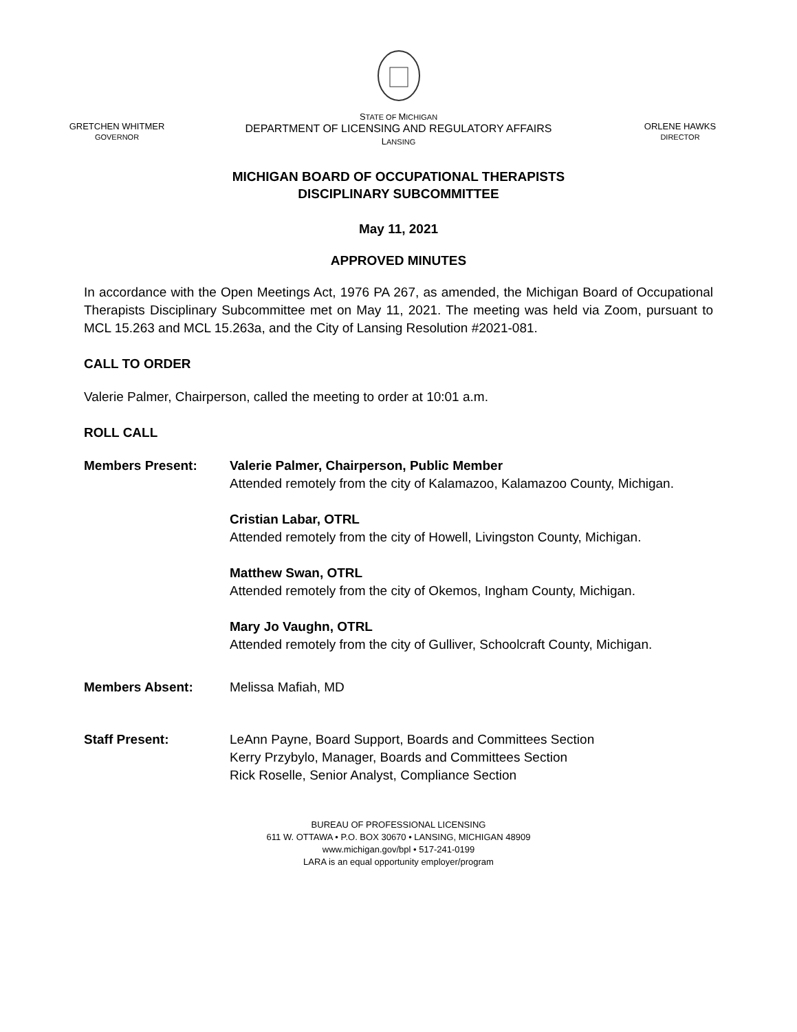GRETCHEN WHITMER
GOVERNOR
STATE OF MICHIGAN
DEPARTMENT OF LICENSING AND REGULATORY AFFAIRS
LANSING
ORLENE HAWKS
DIRECTOR
MICHIGAN BOARD OF OCCUPATIONAL THERAPISTS
DISCIPLINARY SUBCOMMITTEE
May 11, 2021
APPROVED MINUTES
In accordance with the Open Meetings Act, 1976 PA 267, as amended, the Michigan Board of Occupational Therapists Disciplinary Subcommittee met on May 11, 2021. The meeting was held via Zoom, pursuant to MCL 15.263 and MCL 15.263a, and the City of Lansing Resolution #2021-081.
CALL TO ORDER
Valerie Palmer, Chairperson, called the meeting to order at 10:01 a.m.
ROLL CALL
Members Present: Valerie Palmer, Chairperson, Public Member
Attended remotely from the city of Kalamazoo, Kalamazoo County, Michigan.
Cristian Labar, OTRL
Attended remotely from the city of Howell, Livingston County, Michigan.
Matthew Swan, OTRL
Attended remotely from the city of Okemos, Ingham County, Michigan.
Mary Jo Vaughn, OTRL
Attended remotely from the city of Gulliver, Schoolcraft County, Michigan.
Members Absent: Melissa Mafiah, MD
Staff Present: LeAnn Payne, Board Support, Boards and Committees Section
Kerry Przybylo, Manager, Boards and Committees Section
Rick Roselle, Senior Analyst, Compliance Section
BUREAU OF PROFESSIONAL LICENSING
611 W. OTTAWA • P.O. BOX 30670 • LANSING, MICHIGAN 48909
www.michigan.gov/bpl • 517-241-0199
LARA is an equal opportunity employer/program